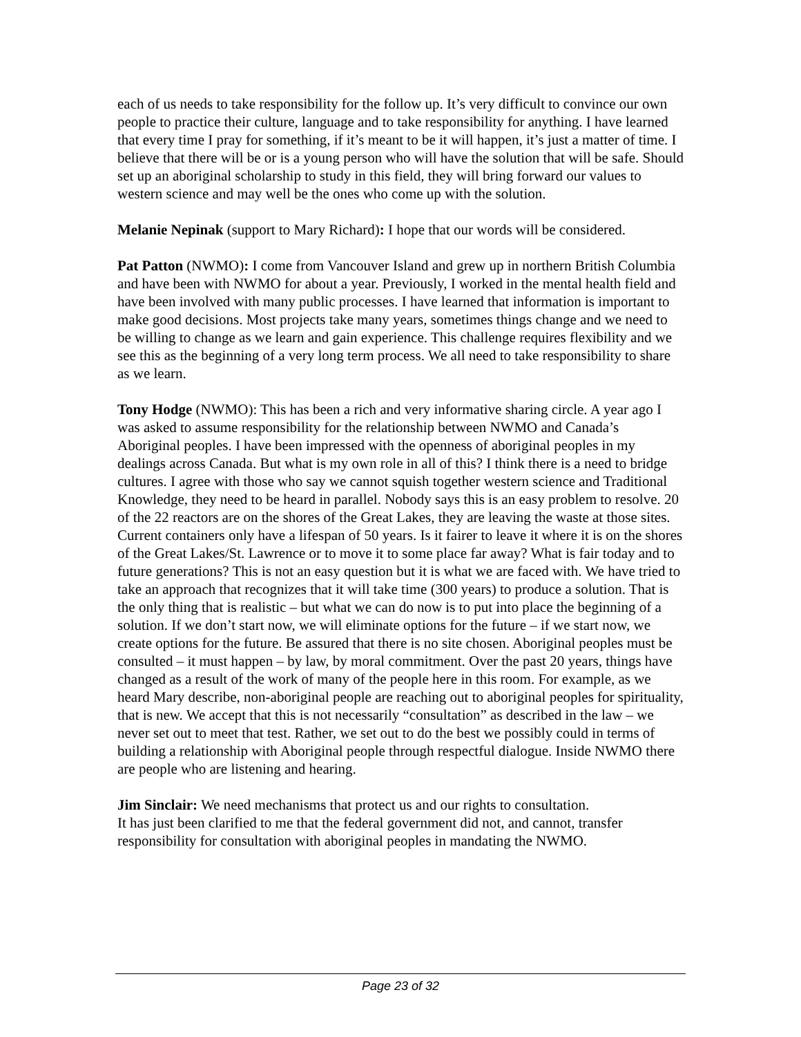each of us needs to take responsibility for the follow up. It’s very difficult to convince our own people to practice their culture, language and to take responsibility for anything. I have learned that every time I pray for something, if it’s meant to be it will happen, it’s just a matter of time. I believe that there will be or is a young person who will have the solution that will be safe. Should set up an aboriginal scholarship to study in this field, they will bring forward our values to western science and may well be the ones who come up with the solution.
Melanie Nepinak (support to Mary Richard): I hope that our words will be considered.
Pat Patton (NWMO): I come from Vancouver Island and grew up in northern British Columbia and have been with NWMO for about a year. Previously, I worked in the mental health field and have been involved with many public processes. I have learned that information is important to make good decisions. Most projects take many years, sometimes things change and we need to be willing to change as we learn and gain experience. This challenge requires flexibility and we see this as the beginning of a very long term process. We all need to take responsibility to share as we learn.
Tony Hodge (NWMO): This has been a rich and very informative sharing circle. A year ago I was asked to assume responsibility for the relationship between NWMO and Canada’s Aboriginal peoples. I have been impressed with the openness of aboriginal peoples in my dealings across Canada. But what is my own role in all of this? I think there is a need to bridge cultures. I agree with those who say we cannot squish together western science and Traditional Knowledge, they need to be heard in parallel. Nobody says this is an easy problem to resolve. 20 of the 22 reactors are on the shores of the Great Lakes, they are leaving the waste at those sites. Current containers only have a lifespan of 50 years. Is it fairer to leave it where it is on the shores of the Great Lakes/St. Lawrence or to move it to some place far away? What is fair today and to future generations? This is not an easy question but it is what we are faced with. We have tried to take an approach that recognizes that it will take time (300 years) to produce a solution. That is the only thing that is realistic – but what we can do now is to put into place the beginning of a solution. If we don’t start now, we will eliminate options for the future – if we start now, we create options for the future. Be assured that there is no site chosen. Aboriginal peoples must be consulted – it must happen – by law, by moral commitment. Over the past 20 years, things have changed as a result of the work of many of the people here in this room. For example, as we heard Mary describe, non-aboriginal people are reaching out to aboriginal peoples for spirituality, that is new. We accept that this is not necessarily “consultation” as described in the law – we never set out to meet that test. Rather, we set out to do the best we possibly could in terms of building a relationship with Aboriginal people through respectful dialogue. Inside NWMO there are people who are listening and hearing.
Jim Sinclair: We need mechanisms that protect us and our rights to consultation.
It has just been clarified to me that the federal government did not, and cannot, transfer responsibility for consultation with aboriginal peoples in mandating the NWMO.
Page 23 of 32